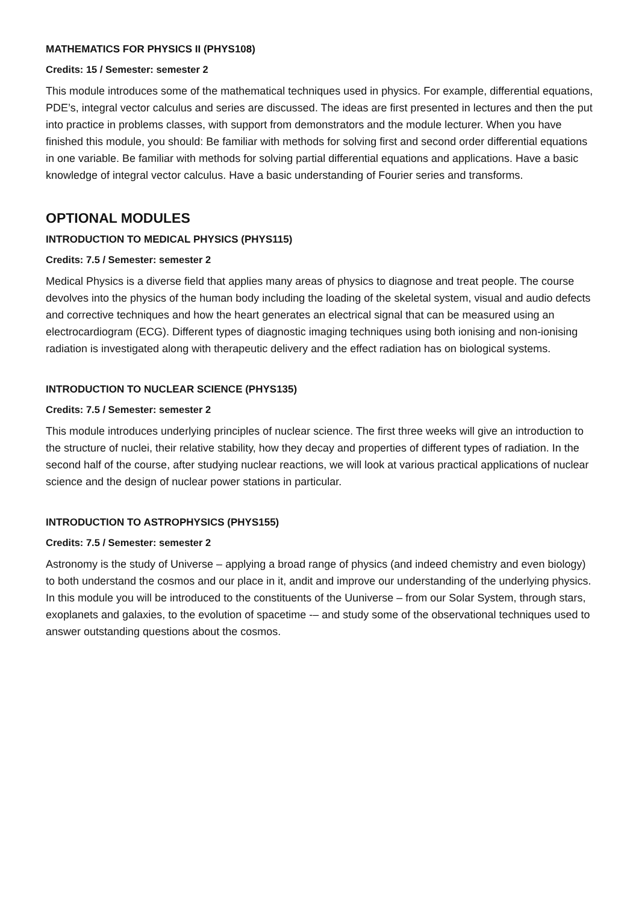MATHEMATICS FOR PHYSICS II (PHYS108)
Credits: 15 / Semester: semester 2
This module introduces some of the mathematical techniques used in physics. For example, differential equations, PDE’s, integral vector calculus and series are discussed. The ideas are first presented in lectures and then the put into practice in problems classes, with support from demonstrators and the module lecturer. When you have finished this module, you should: Be familiar with methods for solving first and second order differential equations in one variable. Be familiar with methods for solving partial differential equations and applications. Have a basic knowledge of integral vector calculus. Have a basic understanding of Fourier series and transforms.
OPTIONAL MODULES
INTRODUCTION TO MEDICAL PHYSICS (PHYS115)
Credits: 7.5 / Semester: semester 2
Medical Physics is a diverse field that applies many areas of physics to diagnose and treat people. The course devolves into the physics of the human body including the loading of the skeletal system, visual and audio defects and corrective techniques and how the heart generates an electrical signal that can be measured using an electrocardiogram (ECG). Different types of diagnostic imaging techniques using both ionising and non-ionising radiation is investigated along with therapeutic delivery and the effect radiation has on biological systems.
INTRODUCTION TO NUCLEAR SCIENCE (PHYS135)
Credits: 7.5 / Semester: semester 2
This module introduces underlying principles of nuclear science. The first three weeks will give an introduction to the structure of nuclei, their relative stability, how they decay and properties of different types of radiation. In the second half of the course, after studying nuclear reactions, we will look at various practical applications of nuclear science and the design of nuclear power stations in particular.
INTRODUCTION TO ASTROPHYSICS (PHYS155)
Credits: 7.5 / Semester: semester 2
Astronomy is the study of Universe – applying a broad range of physics (and indeed chemistry and even biology) to both understand the cosmos and our place in it, andit and improve our understanding of the underlying physics. In this module you will be introduced to the constituents of the Uuniverse – from our Solar System, through stars, exoplanets and galaxies, to the evolution of spacetime -– and study some of the observational techniques used to answer outstanding questions about the cosmos.